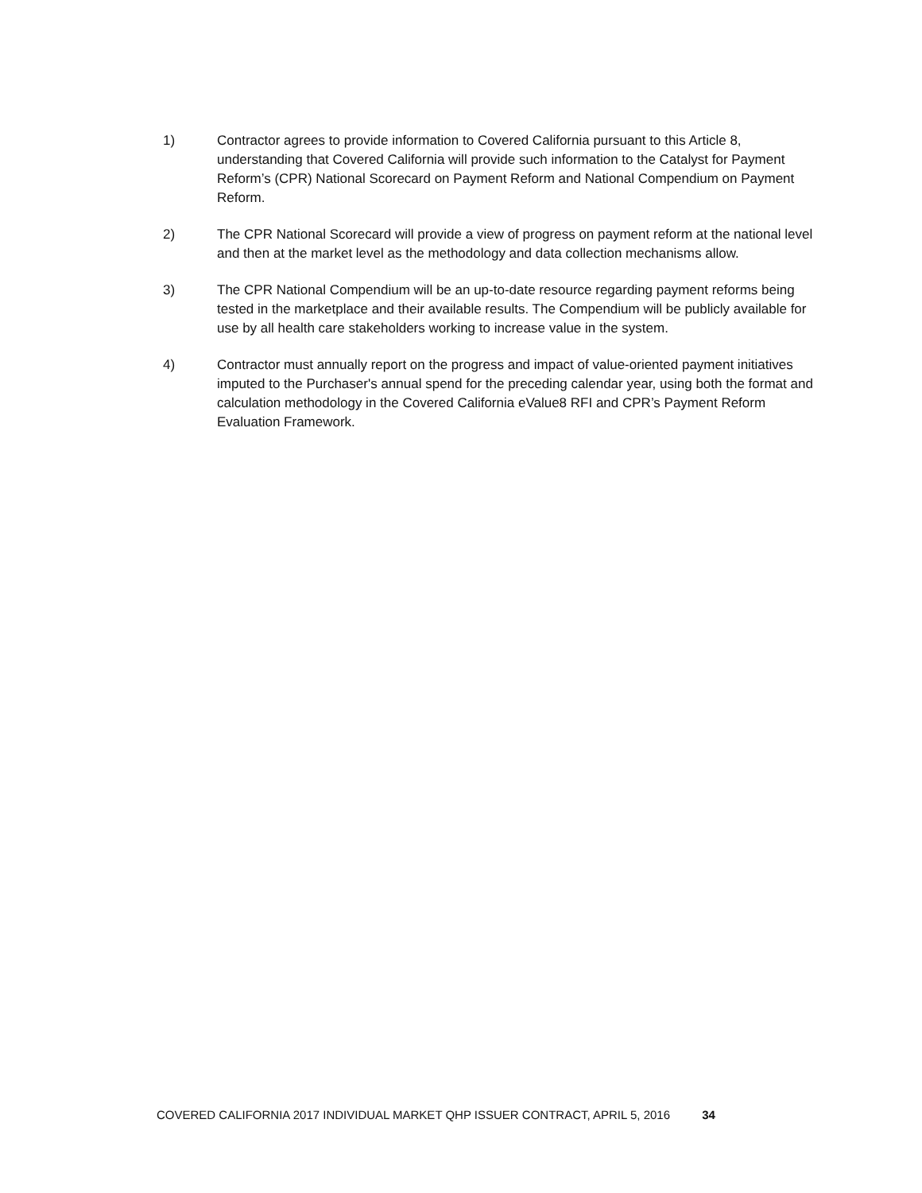1) Contractor agrees to provide information to Covered California pursuant to this Article 8, understanding that Covered California will provide such information to the Catalyst for Payment Reform’s (CPR) National Scorecard on Payment Reform and National Compendium on Payment Reform.
2) The CPR National Scorecard will provide a view of progress on payment reform at the national level and then at the market level as the methodology and data collection mechanisms allow.
3) The CPR National Compendium will be an up-to-date resource regarding payment reforms being tested in the marketplace and their available results. The Compendium will be publicly available for use by all health care stakeholders working to increase value in the system.
4) Contractor must annually report on the progress and impact of value-oriented payment initiatives imputed to the Purchaser's annual spend for the preceding calendar year, using both the format and calculation methodology in the Covered California eValue8 RFI and CPR’s Payment Reform Evaluation Framework.
COVERED CALIFORNIA 2017 INDIVIDUAL MARKET QHP ISSUER CONTRACT, APRIL 5, 2016 34